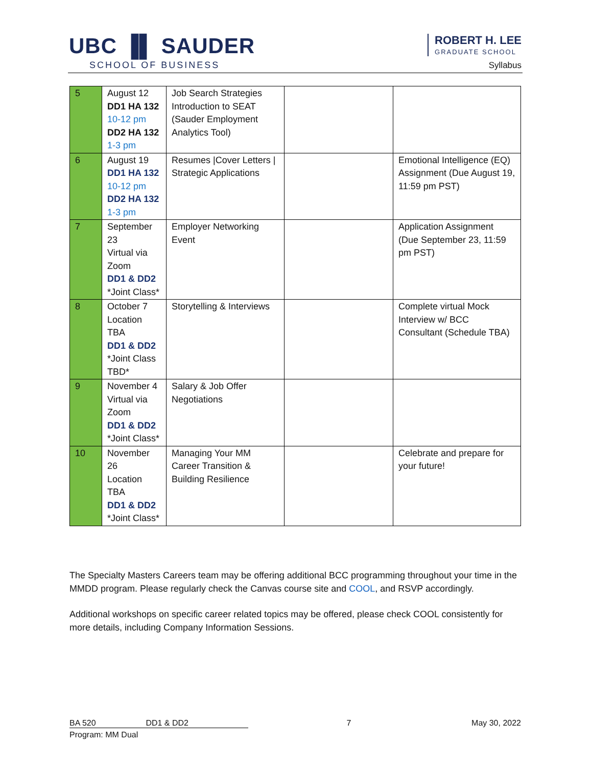UBC ▐▌ SAUDER
SCHOOL OF BUSINESS
ROBERT H. LEE
GRADUATE SCHOOL
Syllabus
| 5 | August 12 DD1 HA 132 10-12 pm DD2 HA 132 1-3 pm | Job Search Strategies Introduction to SEAT (Sauder Employment Analytics Tool) | | |
| 6 | August 19 DD1 HA 132 10-12 pm DD2 HA 132 1-3 pm | Resumes /Cover Letters / Strategic Applications | | Emotional Intelligence (EQ) Assignment (Due August 19, 11:59 pm PST) |
| 7 | September 23 Virtual via Zoom DD1 & DD2 *Joint Class* | Employer Networking Event | | Application Assignment (Due September 23, 11:59 pm PST) |
| 8 | October 7 Location TBA DD1 & DD2 *Joint Class TBD* | Storytelling & Interviews | | Complete virtual Mock Interview w/ BCC Consultant (Schedule TBA) |
| 9 | November 4 Virtual via Zoom DD1 & DD2 *Joint Class* | Salary & Job Offer Negotiations | | |
| 10 | November 26 Location TBA DD1 & DD2 *Joint Class* | Managing Your MM Career Transition & Building Resilience | | Celebrate and prepare for your future! |
The Specialty Masters Careers team may be offering additional BCC programming throughout your time in the MMDD program. Please regularly check the Canvas course site and COOL, and RSVP accordingly.
Additional workshops on specific career related topics may be offered, please check COOL consistently for more details, including Company Information Sessions.
BA 520 DD1 & DD2 7 May 30, 2022
Program: MM Dual